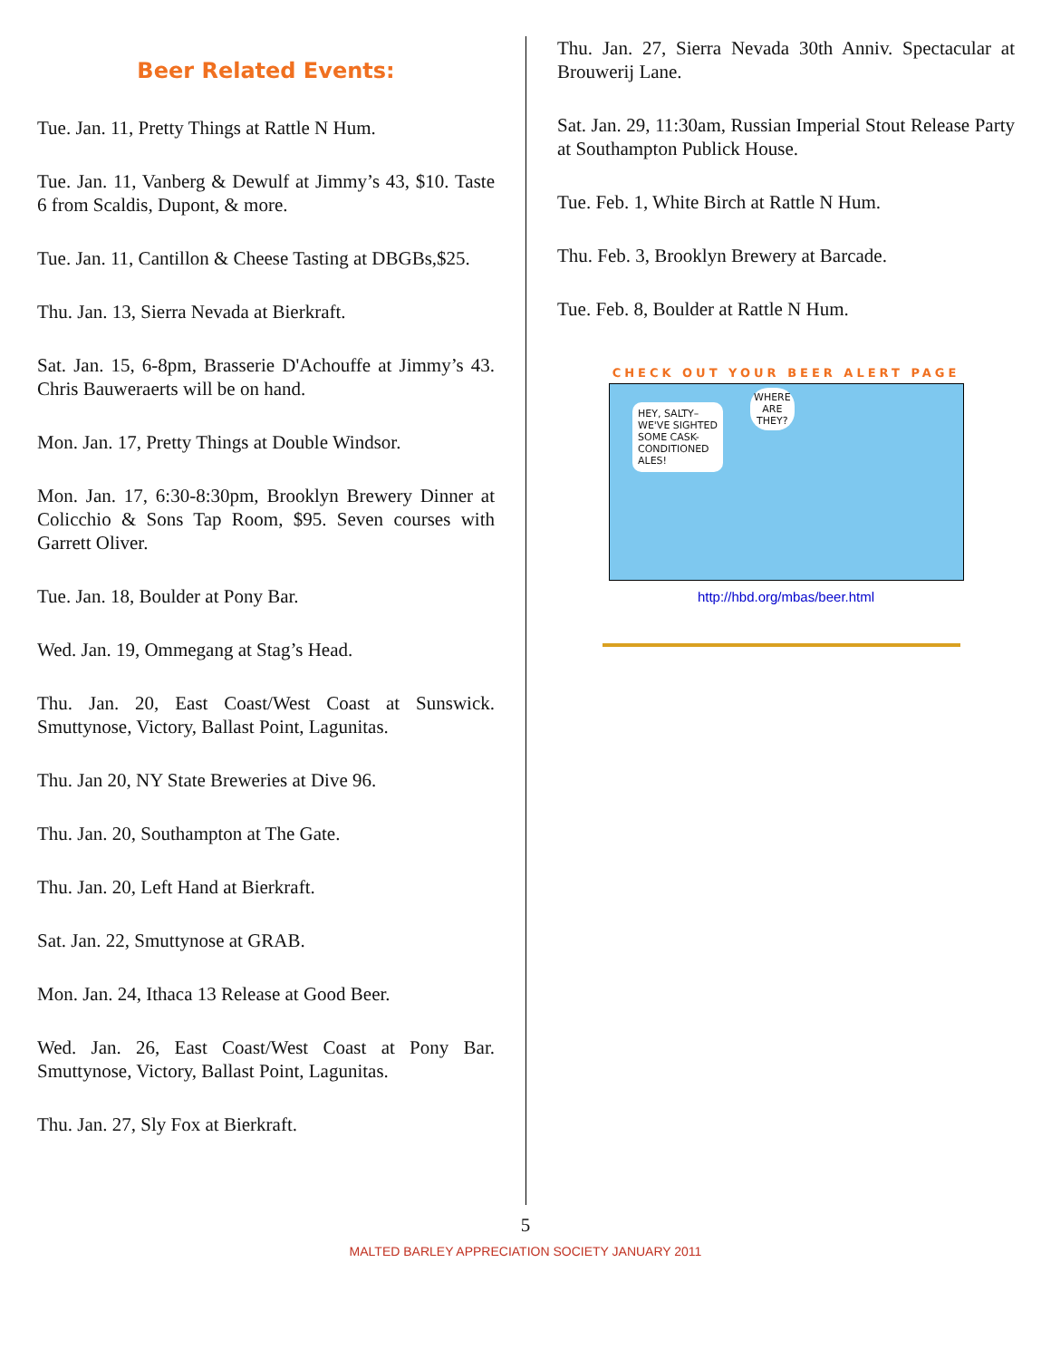Beer Related Events:
Tue. Jan. 11, Pretty Things at Rattle N Hum.
Tue. Jan. 11, Vanberg & Dewulf at Jimmy’s 43, $10. Taste 6 from Scaldis, Dupont, & more.
Tue. Jan. 11, Cantillon & Cheese Tasting at DBGBs,$25.
Thu. Jan. 13, Sierra Nevada at Bierkraft.
Sat. Jan. 15, 6-8pm, Brasserie D'Achouffe at Jimmy’s 43. Chris Bauweraerts will be on hand.
Mon. Jan. 17, Pretty Things at Double Windsor.
Mon. Jan. 17, 6:30-8:30pm, Brooklyn Brewery Dinner at Colicchio & Sons Tap Room, $95. Seven courses with Garrett Oliver.
Tue. Jan. 18, Boulder at Pony Bar.
Wed. Jan. 19, Ommegang at Stag’s Head.
Thu. Jan. 20, East Coast/West Coast at Sunswick. Smuttynose, Victory, Ballast Point, Lagunitas.
Thu. Jan 20, NY State Breweries at Dive 96.
Thu. Jan. 20, Southampton at The Gate.
Thu. Jan. 20, Left Hand at Bierkraft.
Sat. Jan. 22, Smuttynose at GRAB.
Mon. Jan. 24, Ithaca 13 Release at Good Beer.
Wed. Jan. 26, East Coast/West Coast at Pony Bar. Smuttynose, Victory, Ballast Point, Lagunitas.
Thu. Jan. 27, Sly Fox at Bierkraft.
Thu. Jan. 27, Sierra Nevada 30th Anniv. Spectacular at Brouwerij Lane.
Sat. Jan. 29, 11:30am, Russian Imperial Stout Release Party at Southampton Publick House.
Tue. Feb. 1, White Birch at Rattle N Hum.
Thu. Feb. 3, Brooklyn Brewery at Barcade.
Tue. Feb. 8, Boulder at Rattle N Hum.
CHECK OUT YOUR BEER ALERT PAGE
HEY, SALTY–
WE'VE SIGHTED
SOME CASK-
CONDITIONED
ALES!
WHERE
ARE
THEY?
http://hbd.org/mbas/beer.html
5
MALTED BARLEY APPRECIATION SOCIETY JANUARY 2011